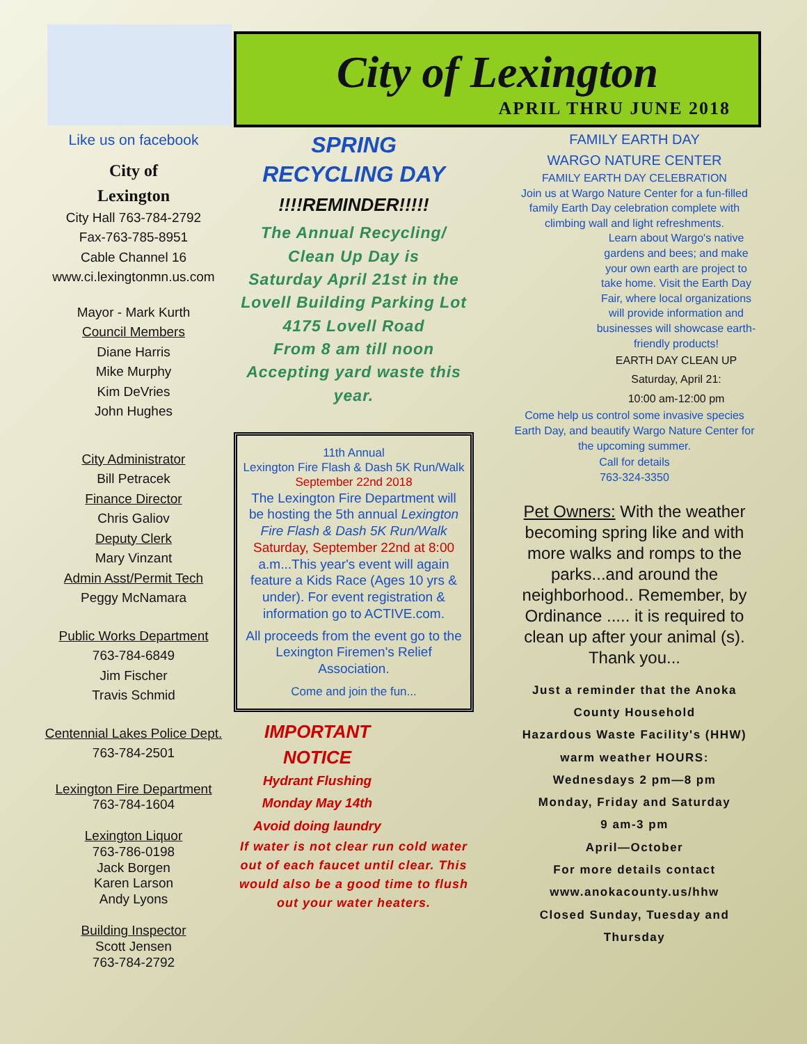City of Lexington
APRIL THRU JUNE 2018
Like us on facebook
City of
Lexington
City Hall 763-784-2792
Fax-763-785-8951
Cable Channel 16
www.ci.lexingtonmn.us.com
Mayor - Mark Kurth
Council Members
Diane Harris
Mike Murphy
Kim DeVries
John Hughes
City Administrator
Bill Petracek
Finance Director
Chris Galiov
Deputy Clerk
Mary Vinzant
Admin Asst/Permit Tech
Peggy McNamara
Public Works Department
763-784-6849
Jim Fischer
Travis Schmid
Centennial Lakes Police Dept.
763-784-2501
Lexington Fire Department
763-784-1604
Lexington Liquor
763-786-0198
Jack Borgen
Karen Larson
Andy Lyons
Building Inspector
Scott Jensen
763-784-2792
SPRING
RECYCLING DAY
!!!!REMINDER!!!!!
The Annual Recycling/
Clean Up Day is
Saturday April 21st in the Lovell Building Parking Lot
4175 Lovell Road
From 8 am till noon
Accepting yard waste this year.
11th Annual
Lexington Fire Flash & Dash 5K Run/Walk
September 22nd 2018
The Lexington Fire Department will be hosting the 5th annual Lexington Fire Flash & Dash 5K Run/Walk
Saturday, September 22nd at 8:00
a.m...This year's event will again feature a Kids Race (Ages 10 yrs & under). For event registration & information go to ACTIVE.com.
All proceeds from the event go to the Lexington Firemen's Relief Association.
Come and join the fun...
IMPORTANT NOTICE
Hydrant Flushing
Monday May 14th
Avoid doing laundry
If water is not clear run cold water out of each faucet until clear. This would also be a good time to flush out your water heaters.
FAMILY EARTH DAY
WARGO NATURE CENTER
FAMILY EARTH DAY CELEBRATION
Join us at Wargo Nature Center for a fun-filled family Earth Day celebration complete with climbing wall and light refreshments.
Learn about Wargo's native gardens and bees; and make your own earth are project to take home. Visit the Earth Day Fair, where local organizations will provide information and businesses will showcase earth-friendly products!
EARTH DAY CLEAN UP
Saturday, April 21:
10:00 am-12:00 pm
Come help us control some invasive species Earth Day, and beautify Wargo Nature Center for the upcoming summer.
Call for details
763-324-3350
Pet Owners: With the weather becoming spring like and with more walks and romps to the parks...and around the neighborhood.. Remember, by Ordinance ..... it is required to clean up after your animal (s). Thank you...
Just a reminder that the Anoka County Household
Hazardous Waste Facility's (HHW) warm weather HOURS:
Wednesdays 2 pm—8 pm
Monday, Friday and Saturday
9 am-3 pm
April—October
For more details contact
www.anokacounty.us/hhw
Closed Sunday, Tuesday and Thursday